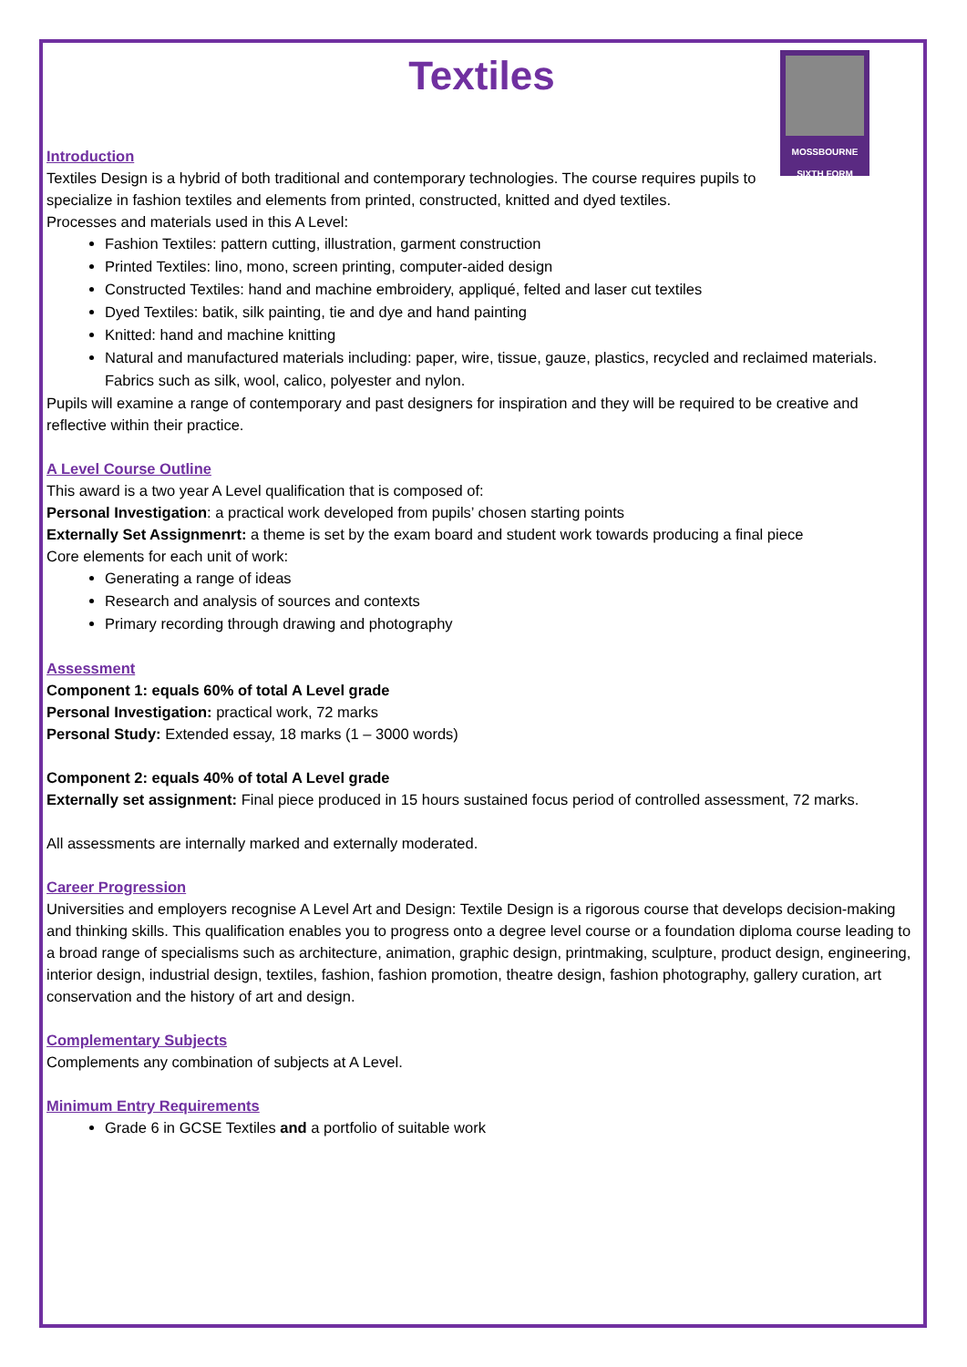MOSSBOURNE
SIXTH FORM
Textiles
Introduction
Textiles Design is a hybrid of both traditional and contemporary technologies. The course requires pupils to specialize in fashion textiles and elements from printed, constructed, knitted and dyed textiles.
Processes and materials used in this A Level:
Fashion Textiles: pattern cutting, illustration, garment construction
Printed Textiles: lino, mono, screen printing, computer-aided design
Constructed Textiles: hand and machine embroidery, appliqué, felted and laser cut textiles
Dyed Textiles: batik, silk painting, tie and dye and hand painting
Knitted: hand and machine knitting
Natural and manufactured materials including: paper, wire, tissue, gauze, plastics, recycled and reclaimed materials. Fabrics such as silk, wool, calico, polyester and nylon.
Pupils will examine a range of contemporary and past designers for inspiration and they will be required to be creative and reflective within their practice.
A Level Course Outline
This award is a two year A Level qualification that is composed of:
Personal Investigation: a practical work developed from pupils’ chosen starting points
Externally Set Assignmenrt: a theme is set by the exam board and student work towards producing a final piece
Core elements for each unit of work:
Generating a range of ideas
Research and analysis of sources and contexts
Primary recording through drawing and photography
Assessment
Component 1: equals 60% of total A Level grade
Personal Investigation: practical work, 72 marks
Personal Study: Extended essay, 18 marks (1 – 3000 words)
Component 2: equals 40% of total A Level grade
Externally set assignment: Final piece produced in 15 hours sustained focus period of controlled assessment, 72 marks.
All assessments are internally marked and externally moderated.
Career Progression
Universities and employers recognise A Level Art and Design: Textile Design is a rigorous course that develops decision-making and thinking skills. This qualification enables you to progress onto a degree level course or a foundation diploma course leading to a broad range of specialisms such as architecture, animation, graphic design, printmaking, sculpture, product design, engineering, interior design, industrial design, textiles, fashion, fashion promotion, theatre design, fashion photography, gallery curation, art conservation and the history of art and design.
Complementary Subjects
Complements any combination of subjects at A Level.
Minimum Entry Requirements
Grade 6 in GCSE Textiles and a portfolio of suitable work